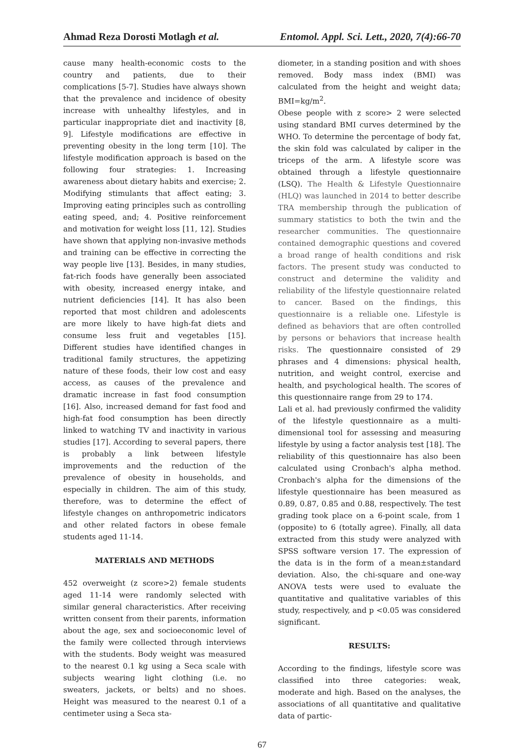Ahmad Reza Dorosti Motlagh et al. Entomol. Appl. Sci. Lett., 2020, 7(4):66-70
cause many health-economic costs to the country and patients, due to their complications [5-7]. Studies have always shown that the prevalence and incidence of obesity increase with unhealthy lifestyles, and in particular inappropriate diet and inactivity [8, 9]. Lifestyle modifications are effective in preventing obesity in the long term [10]. The lifestyle modification approach is based on the following four strategies: 1. Increasing awareness about dietary habits and exercise; 2. Modifying stimulants that affect eating; 3. Improving eating principles such as controlling eating speed, and; 4. Positive reinforcement and motivation for weight loss [11, 12]. Studies have shown that applying non-invasive methods and training can be effective in correcting the way people live [13]. Besides, in many studies, fat-rich foods have generally been associated with obesity, increased energy intake, and nutrient deficiencies [14]. It has also been reported that most children and adolescents are more likely to have high-fat diets and consume less fruit and vegetables [15]. Different studies have identified changes in traditional family structures, the appetizing nature of these foods, their low cost and easy access, as causes of the prevalence and dramatic increase in fast food consumption [16]. Also, increased demand for fast food and high-fat food consumption has been directly linked to watching TV and inactivity in various studies [17]. According to several papers, there is probably a link between lifestyle improvements and the reduction of the prevalence of obesity in households, and especially in children. The aim of this study, therefore, was to determine the effect of lifestyle changes on anthropometric indicators and other related factors in obese female students aged 11-14.
MATERIALS AND METHODS
452 overweight (z score>2) female students aged 11-14 were randomly selected with similar general characteristics. After receiving written consent from their parents, information about the age, sex and socioeconomic level of the family were collected through interviews with the students. Body weight was measured to the nearest 0.1 kg using a Seca scale with subjects wearing light clothing (i.e. no sweaters, jackets, or belts) and no shoes. Height was measured to the nearest 0.1 of a centimeter using a Seca sta-
diometer, in a standing position and with shoes removed. Body mass index (BMI) was calculated from the height and weight data; BMI=kg/m<sup>2</sup>.
Obese people with z score> 2 were selected using standard BMI curves determined by the WHO. To determine the percentage of body fat, the skin fold was calculated by caliper in the triceps of the arm. A lifestyle score was obtained through a lifestyle questionnaire (LSQ). The Health & Lifestyle Questionnaire (HLQ) was launched in 2014 to better describe TRA membership through the publication of summary statistics to both the twin and the researcher communities. The questionnaire contained demographic questions and covered a broad range of health conditions and risk factors. The present study was conducted to construct and determine the validity and reliability of the lifestyle questionnaire related to cancer. Based on the findings, this questionnaire is a reliable one. Lifestyle is defined as behaviors that are often controlled by persons or behaviors that increase health risks. The questionnaire consisted of 29 phrases and 4 dimensions: physical health, nutrition, and weight control, exercise and health, and psychological health. The scores of this questionnaire range from 29 to 174.
Lali et al. had previously confirmed the validity of the lifestyle questionnaire as a multi-dimensional tool for assessing and measuring lifestyle by using a factor analysis test [18]. The reliability of this questionnaire has also been calculated using Cronbach's alpha method. Cronbach's alpha for the dimensions of the lifestyle questionnaire has been measured as 0.89, 0.87, 0.85 and 0.88, respectively. The test grading took place on a 6-point scale, from 1 (opposite) to 6 (totally agree). Finally, all data extracted from this study were analyzed with SPSS software version 17. The expression of the data is in the form of a mean±standard deviation. Also, the chi-square and one-way ANOVA tests were used to evaluate the quantitative and qualitative variables of this study, respectively, and p <0.05 was considered significant.
RESULTS:
According to the findings, lifestyle score was classified into three categories: weak, moderate and high. Based on the analyses, the associations of all quantitative and qualitative data of partic-
67